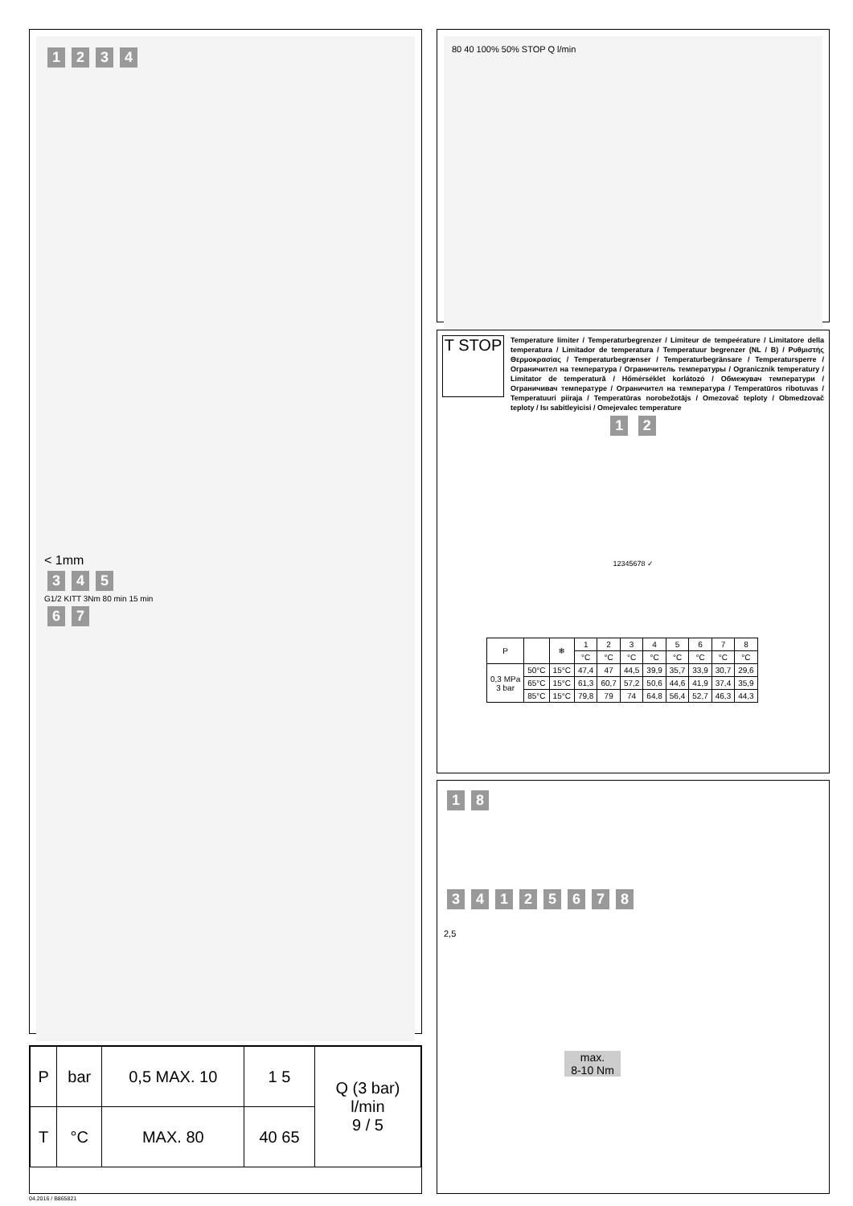1234
< 1mm
3 4 5
G1/2 KITT 3Nm 80 min 15 min
6 7
| P | bar | 0,5 MAX. 10 | 1 5 | Q (3 bar) l/min 9 / 5 |
| T | °C | MAX. 80 | 40 65 | |
04.2016 / B865821
80 40 100% 50% STOP Q l/min
T STOP
Temperature limiter / Temperaturbegrenzer / Limiteur de tempeérature / Limitatore della temperatura / Limitador de temperatura / Temperatuur begrenzer (NL / B) / Ρυθμιστής Θερμοκρασίας / Temperaturbegrænser / Temperaturbegränsare / Temperatursperre / Ограничител на температура / Ограничитель температуры / Ogranicznik temperatury / Limitator de temperatură / Hőmérséklet korlátozó / Обмежувач температури / Ограничивач температуре / Ограничител на температура / Temperatūros ribotuvas / Temperatuuri piiraja / Temperatūras norobežotājs / Omezovač teploty / Obmedzovač teploty / Isı sabitleyicisi / Omejevalec temperature
1 2
12345678 ✓
| P | | ❄ | 1 | 2 | 3 | 4 | 5 | 6 | 7 | 8 |
| --- | --- | --- | --- | --- | --- | --- | --- | --- | --- | --- |
| | | | °C | °C | °C | °C | °C | °C | °C | °C |
| 0,3 MPa 3 bar | 50°C | 15°C | 47,4 | 47 | 44,5 | 39,9 | 35,7 | 33,9 | 30,7 | 29,6 |
| | 65°C | 15°C | 61,3 | 60,7 | 57,2 | 50,6 | 44,6 | 41,9 | 37,4 | 35,9 |
| | 85°C | 15°C | 79,8 | 79 | 74 | 64,8 | 56,4 | 52,7 | 46,3 | 44,3 |
1 8
34125678
2,5
max.
8-10 Nm